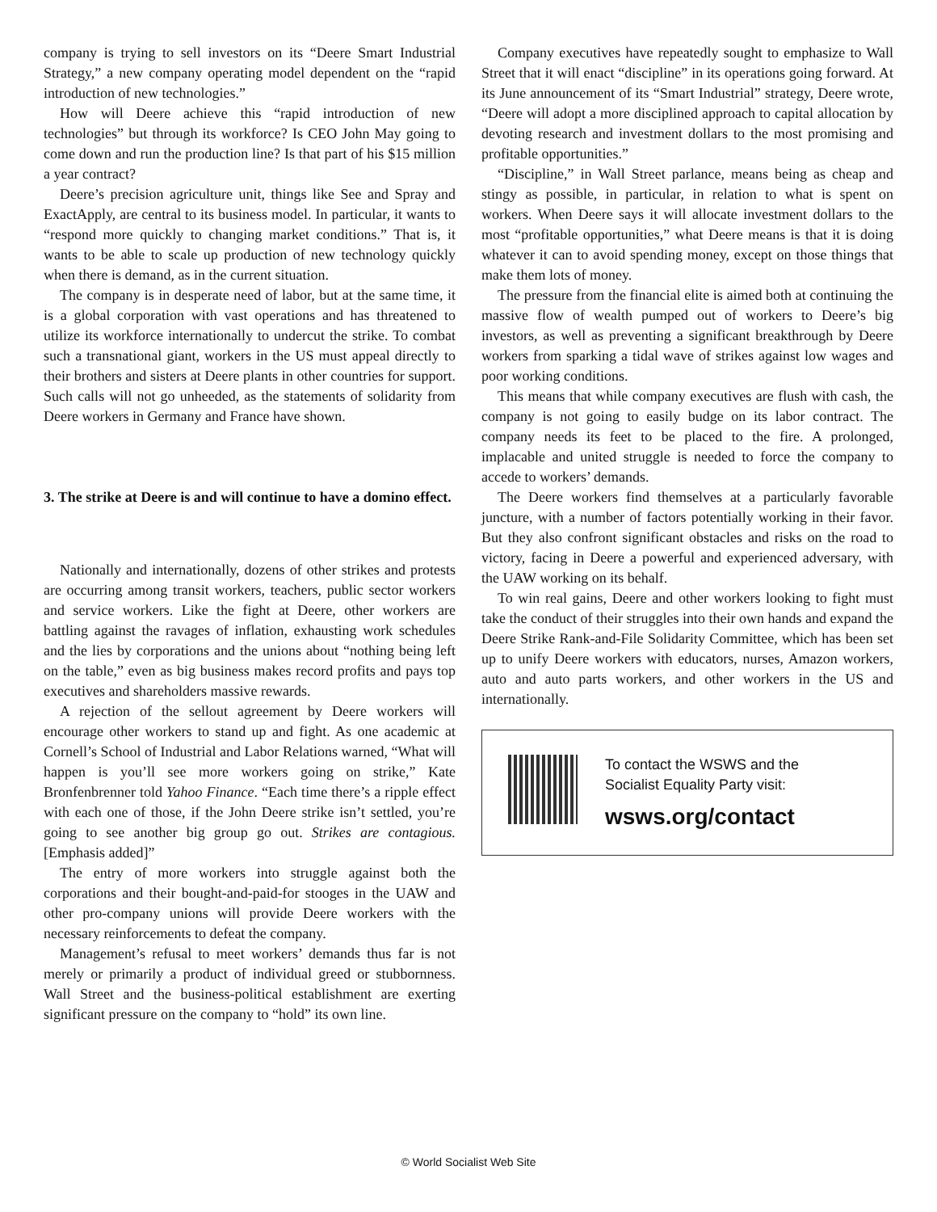company is trying to sell investors on its “Deere Smart Industrial Strategy,” a new company operating model dependent on the “rapid introduction of new technologies.”
How will Deere achieve this “rapid introduction of new technologies” but through its workforce? Is CEO John May going to come down and run the production line? Is that part of his $15 million a year contract?
Deere’s precision agriculture unit, things like See and Spray and ExactApply, are central to its business model. In particular, it wants to “respond more quickly to changing market conditions.” That is, it wants to be able to scale up production of new technology quickly when there is demand, as in the current situation.
The company is in desperate need of labor, but at the same time, it is a global corporation with vast operations and has threatened to utilize its workforce internationally to undercut the strike. To combat such a transnational giant, workers in the US must appeal directly to their brothers and sisters at Deere plants in other countries for support. Such calls will not go unheeded, as the statements of solidarity from Deere workers in Germany and France have shown.
3. The strike at Deere is and will continue to have a domino effect.
Nationally and internationally, dozens of other strikes and protests are occurring among transit workers, teachers, public sector workers and service workers. Like the fight at Deere, other workers are battling against the ravages of inflation, exhausting work schedules and the lies by corporations and the unions about “nothing being left on the table,” even as big business makes record profits and pays top executives and shareholders massive rewards.
A rejection of the sellout agreement by Deere workers will encourage other workers to stand up and fight. As one academic at Cornell’s School of Industrial and Labor Relations warned, “What will happen is you’ll see more workers going on strike,” Kate Bronfenbrenner told Yahoo Finance. “Each time there’s a ripple effect with each one of those, if the John Deere strike isn’t settled, you’re going to see another big group go out. Strikes are contagious. [Emphasis added]”
The entry of more workers into struggle against both the corporations and their bought-and-paid-for stooges in the UAW and other pro-company unions will provide Deere workers with the necessary reinforcements to defeat the company.
Management’s refusal to meet workers’ demands thus far is not merely or primarily a product of individual greed or stubbornness. Wall Street and the business-political establishment are exerting significant pressure on the company to “hold” its own line.
Company executives have repeatedly sought to emphasize to Wall Street that it will enact “discipline” in its operations going forward. At its June announcement of its “Smart Industrial” strategy, Deere wrote, “Deere will adopt a more disciplined approach to capital allocation by devoting research and investment dollars to the most promising and profitable opportunities.”
“Discipline,” in Wall Street parlance, means being as cheap and stingy as possible, in particular, in relation to what is spent on workers. When Deere says it will allocate investment dollars to the most “profitable opportunities,” what Deere means is that it is doing whatever it can to avoid spending money, except on those things that make them lots of money.
The pressure from the financial elite is aimed both at continuing the massive flow of wealth pumped out of workers to Deere’s big investors, as well as preventing a significant breakthrough by Deere workers from sparking a tidal wave of strikes against low wages and poor working conditions.
This means that while company executives are flush with cash, the company is not going to easily budge on its labor contract. The company needs its feet to be placed to the fire. A prolonged, implacable and united struggle is needed to force the company to accede to workers’ demands.
The Deere workers find themselves at a particularly favorable juncture, with a number of factors potentially working in their favor. But they also confront significant obstacles and risks on the road to victory, facing in Deere a powerful and experienced adversary, with the UAW working on its behalf.
To win real gains, Deere and other workers looking to fight must take the conduct of their struggles into their own hands and expand the Deere Strike Rank-and-File Solidarity Committee, which has been set up to unify Deere workers with educators, nurses, Amazon workers, auto and auto parts workers, and other workers in the US and internationally.
To contact the WSWS and the
Socialist Equality Party visit:
wsws.org/contact
© World Socialist Web Site